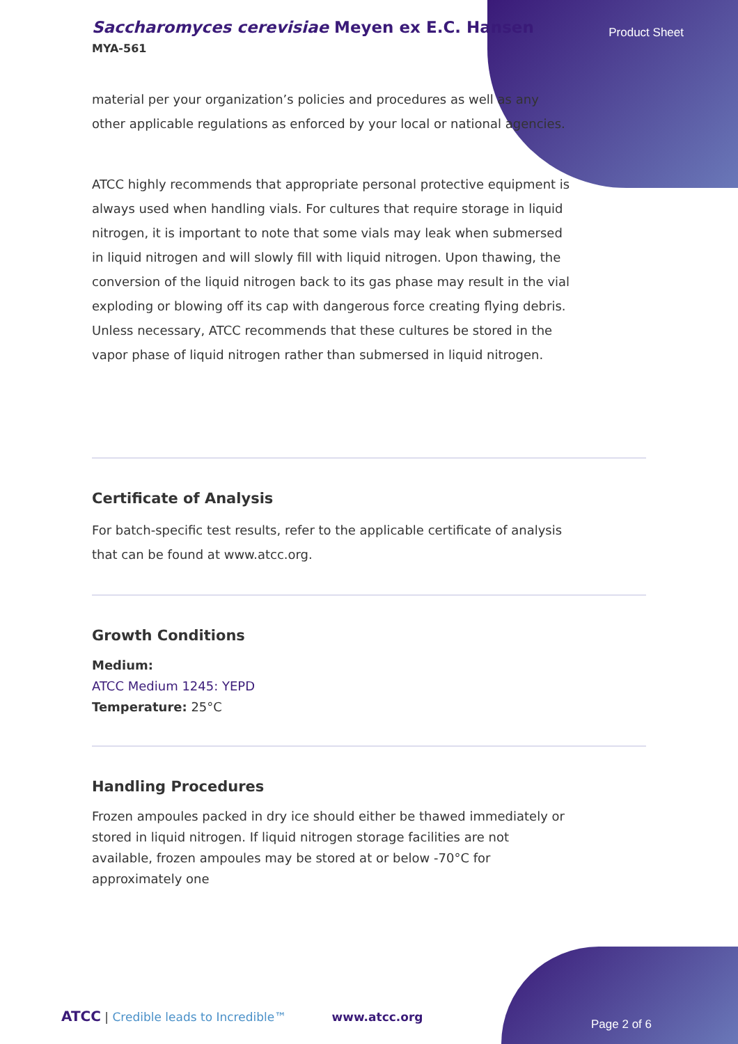Saccharomyces cerevisiae Meyen ex E.C. Hansen
MYA-561
Product Sheet
material per your organization’s policies and procedures as well as any other applicable regulations as enforced by your local or national agencies.
ATCC highly recommends that appropriate personal protective equipment is always used when handling vials. For cultures that require storage in liquid nitrogen, it is important to note that some vials may leak when submersed in liquid nitrogen and will slowly fill with liquid nitrogen. Upon thawing, the conversion of the liquid nitrogen back to its gas phase may result in the vial exploding or blowing off its cap with dangerous force creating flying debris. Unless necessary, ATCC recommends that these cultures be stored in the vapor phase of liquid nitrogen rather than submersed in liquid nitrogen.
Certificate of Analysis
For batch-specific test results, refer to the applicable certificate of analysis that can be found at www.atcc.org.
Growth Conditions
Medium:
ATCC Medium 1245: YEPD
Temperature: 25°C
Handling Procedures
Frozen ampoules packed in dry ice should either be thawed immediately or stored in liquid nitrogen. If liquid nitrogen storage facilities are not available, frozen ampoules may be stored at or below -70°C for approximately one
ATCC | Credible leads to Incredible™ www.atcc.org
Page 2 of 6